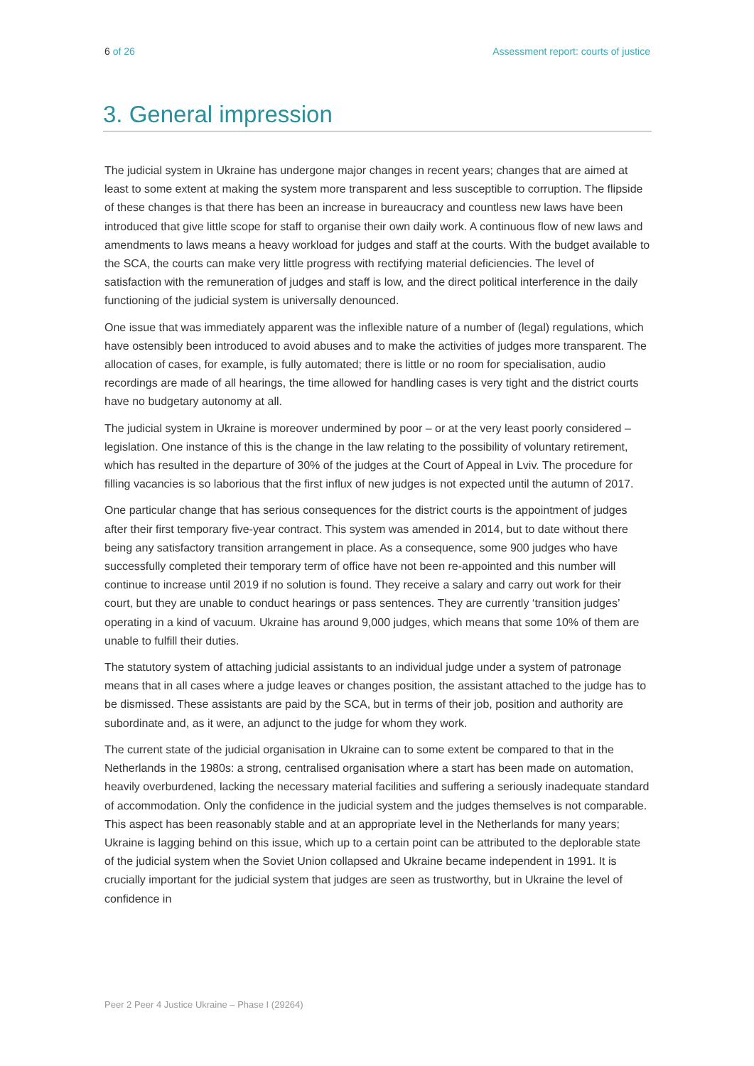6 of 26 Assessment report: courts of justice
3. General impression
The judicial system in Ukraine has undergone major changes in recent years; changes that are aimed at least to some extent at making the system more transparent and less susceptible to corruption. The flipside of these changes is that there has been an increase in bureaucracy and countless new laws have been introduced that give little scope for staff to organise their own daily work. A continuous flow of new laws and amendments to laws means a heavy workload for judges and staff at the courts. With the budget available to the SCA, the courts can make very little progress with rectifying material deficiencies. The level of satisfaction with the remuneration of judges and staff is low, and the direct political interference in the daily functioning of the judicial system is universally denounced.
One issue that was immediately apparent was the inflexible nature of a number of (legal) regulations, which have ostensibly been introduced to avoid abuses and to make the activities of judges more transparent. The allocation of cases, for example, is fully automated; there is little or no room for specialisation, audio recordings are made of all hearings, the time allowed for handling cases is very tight and the district courts have no budgetary autonomy at all.
The judicial system in Ukraine is moreover undermined by poor – or at the very least poorly considered – legislation. One instance of this is the change in the law relating to the possibility of voluntary retirement, which has resulted in the departure of 30% of the judges at the Court of Appeal in Lviv. The procedure for filling vacancies is so laborious that the first influx of new judges is not expected until the autumn of 2017.
One particular change that has serious consequences for the district courts is the appointment of judges after their first temporary five-year contract. This system was amended in 2014, but to date without there being any satisfactory transition arrangement in place. As a consequence, some 900 judges who have successfully completed their temporary term of office have not been re-appointed and this number will continue to increase until 2019 if no solution is found. They receive a salary and carry out work for their court, but they are unable to conduct hearings or pass sentences. They are currently ‘transition judges’ operating in a kind of vacuum. Ukraine has around 9,000 judges, which means that some 10% of them are unable to fulfill their duties.
The statutory system of attaching judicial assistants to an individual judge under a system of patronage means that in all cases where a judge leaves or changes position, the assistant attached to the judge has to be dismissed. These assistants are paid by the SCA, but in terms of their job, position and authority are subordinate and, as it were, an adjunct to the judge for whom they work.
The current state of the judicial organisation in Ukraine can to some extent be compared to that in the Netherlands in the 1980s: a strong, centralised organisation where a start has been made on automation, heavily overburdened, lacking the necessary material facilities and suffering a seriously inadequate standard of accommodation. Only the confidence in the judicial system and the judges themselves is not comparable. This aspect has been reasonably stable and at an appropriate level in the Netherlands for many years; Ukraine is lagging behind on this issue, which up to a certain point can be attributed to the deplorable state of the judicial system when the Soviet Union collapsed and Ukraine became independent in 1991. It is crucially important for the judicial system that judges are seen as trustworthy, but in Ukraine the level of confidence in
Peer 2 Peer 4 Justice Ukraine – Phase I (29264)